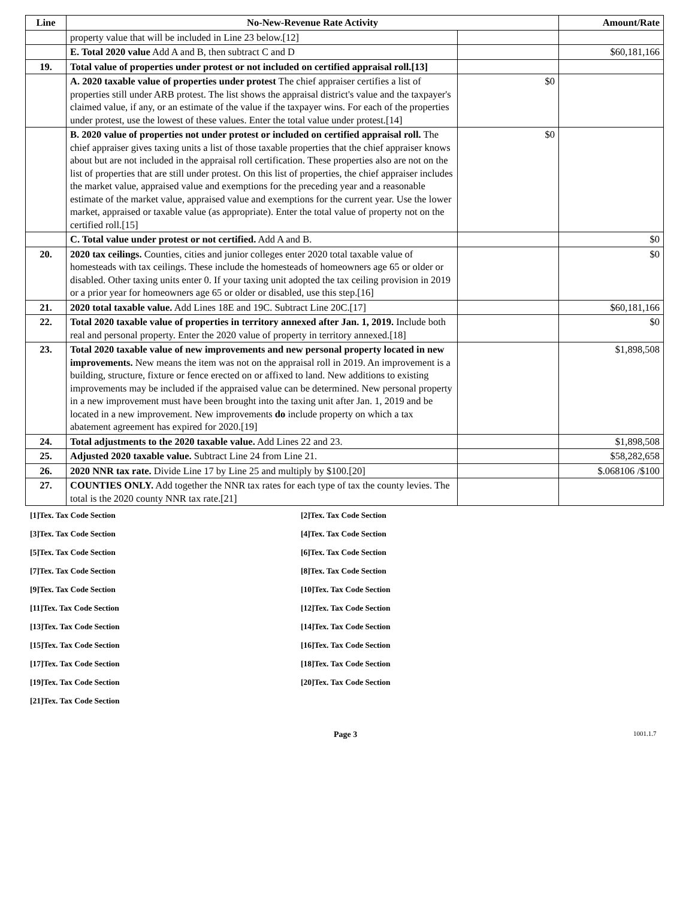| Line | No-New-Revenue Rate Activity | | Amount/Rate |
| --- | --- | --- | --- |
| | property value that will be included in Line 23 below.[12] | | |
| | E. Total 2020 value Add A and B, then subtract C and D | | $60,181,166 |
| 19. | Total value of properties under protest or not included on certified appraisal roll.[13] | | |
| | A. 2020 taxable value of properties under protest The chief appraiser certifies a list of properties still under ARB protest. The list shows the appraisal district's value and the taxpayer's claimed value, if any, or an estimate of the value if the taxpayer wins. For each of the properties under protest, use the lowest of these values. Enter the total value under protest.[14] | $0 | |
| | B. 2020 value of properties not under protest or included on certified appraisal roll. The chief appraiser gives taxing units a list of those taxable properties that the chief appraiser knows about but are not included in the appraisal roll certification. These properties also are not on the list of properties that are still under protest. On this list of properties, the chief appraiser includes the market value, appraised value and exemptions for the preceding year and a reasonable estimate of the market value, appraised value and exemptions for the current year. Use the lower market, appraised or taxable value (as appropriate). Enter the total value of property not on the certified roll.[15] | $0 | |
| | C. Total value under protest or not certified. Add A and B. | | $0 |
| 20. | 2020 tax ceilings. Counties, cities and junior colleges enter 2020 total taxable value of homesteads with tax ceilings. These include the homesteads of homeowners age 65 or older or disabled. Other taxing units enter 0. If your taxing unit adopted the tax ceiling provision in 2019 or a prior year for homeowners age 65 or older or disabled, use this step.[16] | | $0 |
| 21. | 2020 total taxable value. Add Lines 18E and 19C. Subtract Line 20C.[17] | | $60,181,166 |
| 22. | Total 2020 taxable value of properties in territory annexed after Jan. 1, 2019. Include both real and personal property. Enter the 2020 value of property in territory annexed.[18] | | $0 |
| 23. | Total 2020 taxable value of new improvements and new personal property located in new improvements. New means the item was not on the appraisal roll in 2019. An improvement is a building, structure, fixture or fence erected on or affixed to land. New additions to existing improvements may be included if the appraised value can be determined. New personal property in a new improvement must have been brought into the taxing unit after Jan. 1, 2019 and be located in a new improvement. New improvements do include property on which a tax abatement agreement has expired for 2020.[19] | | $1,898,508 |
| 24. | Total adjustments to the 2020 taxable value. Add Lines 22 and 23. | | $1,898,508 |
| 25. | Adjusted 2020 taxable value. Subtract Line 24 from Line 21. | | $58,282,658 |
| 26. | 2020 NNR tax rate. Divide Line 17 by Line 25 and multiply by $100.[20] | | $.068106 /$100 |
| 27. | COUNTIES ONLY. Add together the NNR tax rates for each type of tax the county levies. The total is the 2020 county NNR tax rate.[21] | | |
[1]Tex. Tax Code Section
[2]Tex. Tax Code Section
[3]Tex. Tax Code Section
[4]Tex. Tax Code Section
[5]Tex. Tax Code Section
[6]Tex. Tax Code Section
[7]Tex. Tax Code Section
[8]Tex. Tax Code Section
[9]Tex. Tax Code Section
[10]Tex. Tax Code Section
[11]Tex. Tax Code Section
[12]Tex. Tax Code Section
[13]Tex. Tax Code Section
[14]Tex. Tax Code Section
[15]Tex. Tax Code Section
[16]Tex. Tax Code Section
[17]Tex. Tax Code Section
[18]Tex. Tax Code Section
[19]Tex. Tax Code Section
[20]Tex. Tax Code Section
[21]Tex. Tax Code Section
Page 3
1001.1.7